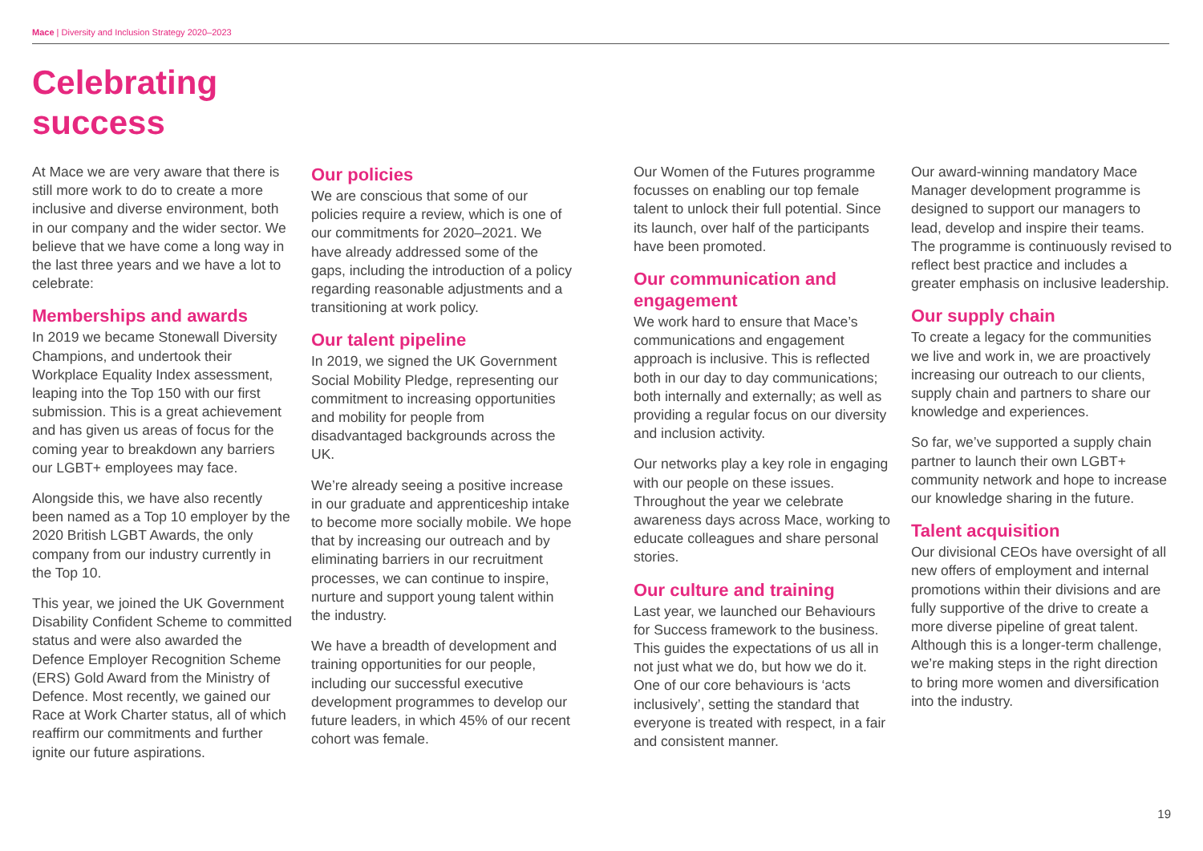Mace | Diversity and Inclusion Strategy 2020–2023
Celebrating
success
At Mace we are very aware that there is still more work to do to create a more inclusive and diverse environment, both in our company and the wider sector. We believe that we have come a long way in the last three years and we have a lot to celebrate:
Memberships and awards
In 2019 we became Stonewall Diversity Champions, and undertook their Workplace Equality Index assessment, leaping into the Top 150 with our first submission. This is a great achievement and has given us areas of focus for the coming year to breakdown any barriers our LGBT+ employees may face.
Alongside this, we have also recently been named as a Top 10 employer by the 2020 British LGBT Awards, the only company from our industry currently in the Top 10.
This year, we joined the UK Government Disability Confident Scheme to committed status and were also awarded the Defence Employer Recognition Scheme (ERS) Gold Award from the Ministry of Defence. Most recently, we gained our Race at Work Charter status, all of which reaffirm our commitments and further ignite our future aspirations.
Our policies
We are conscious that some of our policies require a review, which is one of our commitments for 2020–2021. We have already addressed some of the gaps, including the introduction of a policy regarding reasonable adjustments and a transitioning at work policy.
Our talent pipeline
In 2019, we signed the UK Government Social Mobility Pledge, representing our commitment to increasing opportunities and mobility for people from disadvantaged backgrounds across the UK.
We’re already seeing a positive increase in our graduate and apprenticeship intake to become more socially mobile. We hope that by increasing our outreach and by eliminating barriers in our recruitment processes, we can continue to inspire, nurture and support young talent within the industry.
We have a breadth of development and training opportunities for our people, including our successful executive development programmes to develop our future leaders, in which 45% of our recent cohort was female.
Our Women of the Futures programme focusses on enabling our top female talent to unlock their full potential. Since its launch, over half of the participants have been promoted.
Our communication and engagement
We work hard to ensure that Mace’s communications and engagement approach is inclusive. This is reflected both in our day to day communications; both internally and externally; as well as providing a regular focus on our diversity and inclusion activity.
Our networks play a key role in engaging with our people on these issues. Throughout the year we celebrate awareness days across Mace, working to educate colleagues and share personal stories.
Our culture and training
Last year, we launched our Behaviours for Success framework to the business. This guides the expectations of us all in not just what we do, but how we do it. One of our core behaviours is ‘acts inclusively’, setting the standard that everyone is treated with respect, in a fair and consistent manner.
Our award-winning mandatory Mace Manager development programme is designed to support our managers to lead, develop and inspire their teams. The programme is continuously revised to reflect best practice and includes a greater emphasis on inclusive leadership.
Our supply chain
To create a legacy for the communities we live and work in, we are proactively increasing our outreach to our clients, supply chain and partners to share our knowledge and experiences.
So far, we’ve supported a supply chain partner to launch their own LGBT+ community network and hope to increase our knowledge sharing in the future.
Talent acquisition
Our divisional CEOs have oversight of all new offers of employment and internal promotions within their divisions and are fully supportive of the drive to create a more diverse pipeline of great talent. Although this is a longer-term challenge, we’re making steps in the right direction to bring more women and diversification into the industry.
19